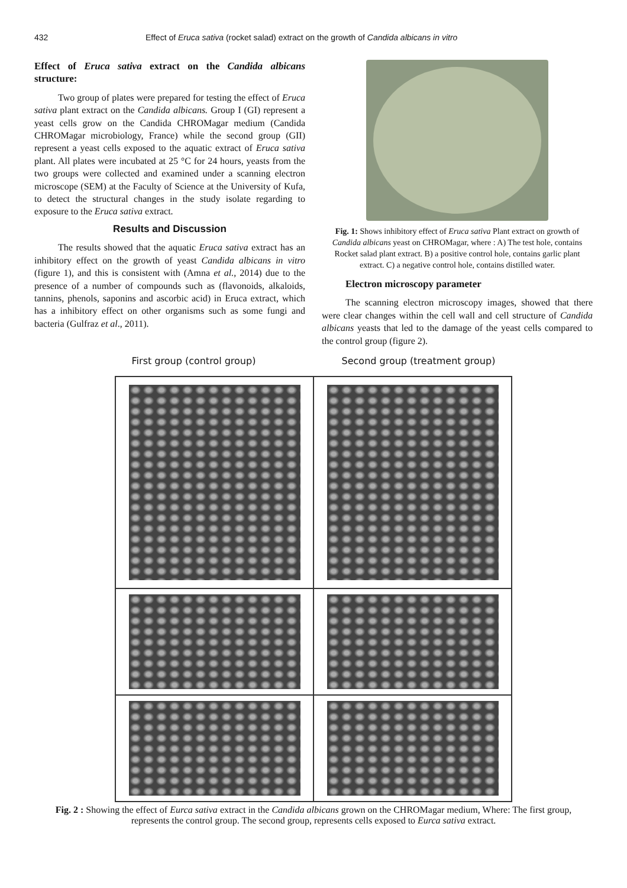432 Effect of Eruca sativa (rocket salad) extract on the growth of Candida albicans in vitro
Effect of Eruca sativa extract on the Candida albicans structure:
Two group of plates were prepared for testing the effect of Eruca sativa plant extract on the Candida albicans. Group I (GI) represent a yeast cells grow on the Candida CHROMagar medium (Candida CHROMagar microbiology, France) while the second group (GII) represent a yeast cells exposed to the aquatic extract of Eruca sativa plant. All plates were incubated at 25 °C for 24 hours, yeasts from the two groups were collected and examined under a scanning electron microscope (SEM) at the Faculty of Science at the University of Kufa, to detect the structural changes in the study isolate regarding to exposure to the Eruca sativa extract.
Results and Discussion
The results showed that the aquatic Eruca sativa extract has an inhibitory effect on the growth of yeast Candida albicans in vitro (figure 1), and this is consistent with (Amna et al., 2014) due to the presence of a number of compounds such as (flavonoids, alkaloids, tannins, phenols, saponins and ascorbic acid) in Eruca extract, which has a inhibitory effect on other organisms such as some fungi and bacteria (Gulfraz et al., 2011).
Fig. 1: Shows inhibitory effect of Eruca sativa Plant extract on growth of Candida albicans yeast on CHROMagar, where : A) The test hole, contains Rocket salad plant extract. B) a positive control hole, contains garlic plant extract. C) a negative control hole, contains distilled water.
Electron microscopy parameter
The scanning electron microscopy images, showed that there were clear changes within the cell wall and cell structure of Candida albicans yeasts that led to the damage of the yeast cells compared to the control group (figure 2).
First group (control group) Second group (treatment group)
Fig. 2 : Showing the effect of Eurca sativa extract in the Candida albicans grown on the CHROMagar medium, Where: The first group, represents the control group. The second group, represents cells exposed to Eurca sativa extract.